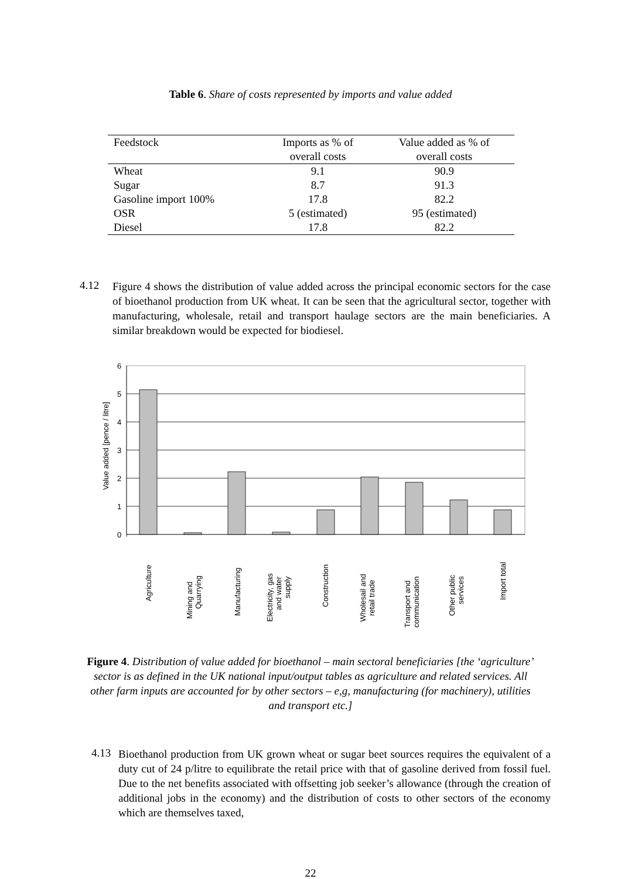Table 6. Share of costs represented by imports and value added
| Feedstock | Imports as % of overall costs | Value added as % of overall costs |
| --- | --- | --- |
| Wheat | 9.1 | 90.9 |
| Sugar | 8.7 | 91.3 |
| Gasoline import 100% | 17.8 | 82.2 |
| OSR | 5 (estimated) | 95 (estimated) |
| Diesel | 17.8 | 82.2 |
4.12
Figure 4 shows the distribution of value added across the principal economic sectors for the case of bioethanol production from UK wheat. It can be seen that the agricultural sector, together with manufacturing, wholesale, retail and transport haulage sectors are the main beneficiaries. A similar breakdown would be expected for biodiesel.
6
5
4
3
2
1
0
Value added [pence / litre]
Agriculture
Mining and
Quarrying
Manufacturing
Electricity, gas
and water
supply
Construction
Wholesail and
retail trade
Transport and
communication
Other public
services
Import total
Figure 4. Distribution of value added for bioethanol – main sectoral beneficiaries [the ‘agriculture’ sector is as defined in the UK national input/output tables as agriculture and related services. All other farm inputs are accounted for by other sectors – e,g, manufacturing (for machinery), utilities and transport etc.]
4.13
Bioethanol production from UK grown wheat or sugar beet sources requires the equivalent of a duty cut of 24 p/litre to equilibrate the retail price with that of gasoline derived from fossil fuel. Due to the net benefits associated with offsetting job seeker’s allowance (through the creation of additional jobs in the economy) and the distribution of costs to other sectors of the economy which are themselves taxed,
22